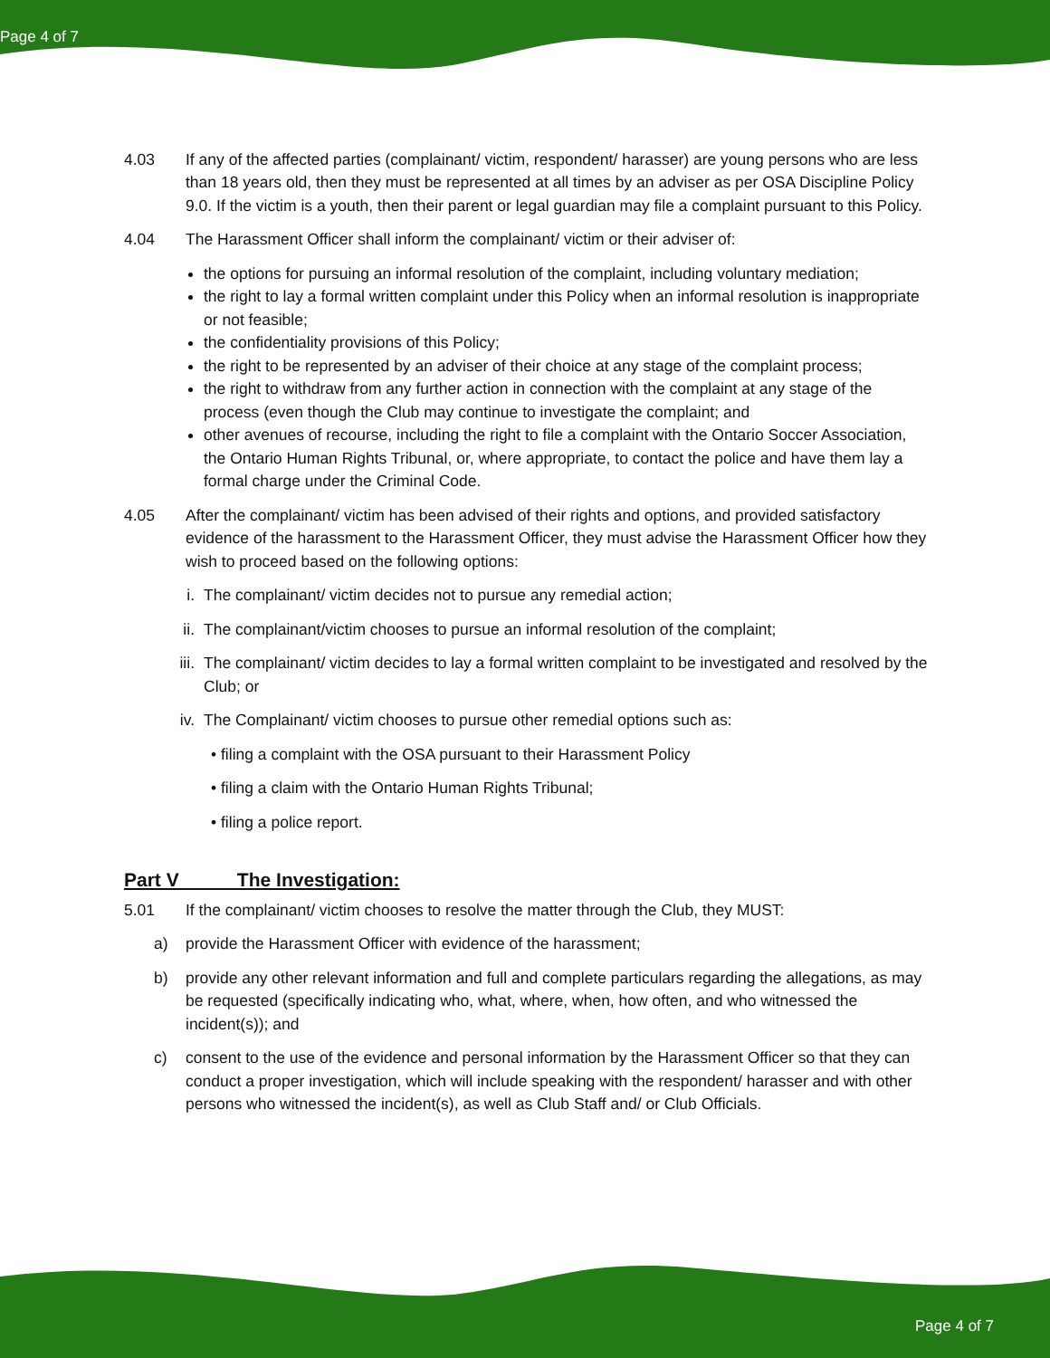Page 4 of 7
4.03 If any of the affected parties (complainant/ victim, respondent/ harasser) are young persons who are less than 18 years old, then they must be represented at all times by an adviser as per OSA Discipline Policy 9.0. If the victim is a youth, then their parent or legal guardian may file a complaint pursuant to this Policy.
4.04 The Harassment Officer shall inform the complainant/ victim or their adviser of:
the options for pursuing an informal resolution of the complaint, including voluntary mediation;
the right to lay a formal written complaint under this Policy when an informal resolution is inappropriate or not feasible;
the confidentiality provisions of this Policy;
the right to be represented by an adviser of their choice at any stage of the complaint process;
the right to withdraw from any further action in connection with the complaint at any stage of the process (even though the Club may continue to investigate the complaint; and
other avenues of recourse, including the right to file a complaint with the Ontario Soccer Association, the Ontario Human Rights Tribunal, or, where appropriate, to contact the police and have them lay a formal charge under the Criminal Code.
4.05 After the complainant/ victim has been advised of their rights and options, and provided satisfactory evidence of the harassment to the Harassment Officer, they must advise the Harassment Officer how they wish to proceed based on the following options:
i. The complainant/ victim decides not to pursue any remedial action;
ii. The complainant/victim chooses to pursue an informal resolution of the complaint;
iii.
The complainant/ victim decides to lay a formal written complaint to be investigated and resolved by the Club; or
iv. The Complainant/ victim chooses to pursue other remedial options such as:
• filing a complaint with the OSA pursuant to their Harassment Policy
• filing a claim with the Ontario Human Rights Tribunal;
• filing a police report.
Part V The Investigation:
5.01 If the complainant/ victim chooses to resolve the matter through the Club, they MUST:
a) provide the Harassment Officer with evidence of the harassment;
b) provide any other relevant information and full and complete particulars regarding the allegations, as may be requested (specifically indicating who, what, where, when, how often, and who witnessed the incident(s)); and
c) consent to the use of the evidence and personal information by the Harassment Officer so that they can conduct a proper investigation, which will include speaking with the respondent/ harasser and with other persons who witnessed the incident(s), as well as Club Staff and/ or Club Officials.
Page 4 of 7